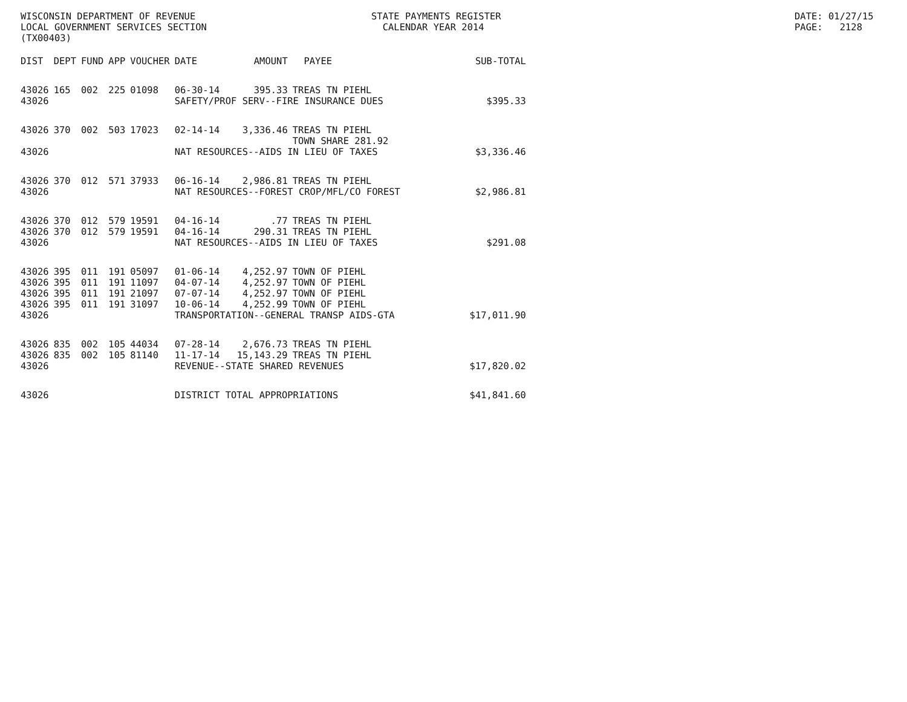WISCONSIN DEPARTMENT OF REVENUE LOCAL GOVERNMENT SERVICES SECTION (TX00403)
STATE PAYMENTS REGISTER CALENDAR YEAR 2014
DATE: 01/27/15 PAGE: 2128
| DIST | DEPT | FUND | APP | VOUCHER | DATE | AMOUNT | PAYEE | SUB-TOTAL |
| --- | --- | --- | --- | --- | --- | --- | --- | --- |
| 43026 | 165 | 002 | 225 | 01098 | 06-30-14 | 395.33 | TREAS TN PIEHL | |
| 43026 | | | | | SAFETY/PROF SERV--FIRE INSURANCE DUES | | | $395.33 |
| 43026 | 370 | 002 | 503 | 17023 | 02-14-14 | 3,336.46 | TREAS TN PIEHL TOWN SHARE 281.92 | |
| 43026 | | | | | NAT RESOURCES--AIDS IN LIEU OF TAXES | | | $3,336.46 |
| 43026 | 370 | 012 | 571 | 37933 | 06-16-14 | 2,986.81 | TREAS TN PIEHL | |
| 43026 | | | | | NAT RESOURCES--FOREST CROP/MFL/CO FOREST | | | $2,986.81 |
| 43026 | 370 | 012 | 579 | 19591 | 04-16-14 | .77 | TREAS TN PIEHL | |
| 43026 | 370 | 012 | 579 | 19591 | 04-16-14 | 290.31 | TREAS TN PIEHL | |
| 43026 | | | | | NAT RESOURCES--AIDS IN LIEU OF TAXES | | | $291.08 |
| 43026 | 395 | 011 | 191 | 05097 | 01-06-14 | 4,252.97 | TOWN OF PIEHL | |
| 43026 | 395 | 011 | 191 | 11097 | 04-07-14 | 4,252.97 | TOWN OF PIEHL | |
| 43026 | 395 | 011 | 191 | 21097 | 07-07-14 | 4,252.97 | TOWN OF PIEHL | |
| 43026 | 395 | 011 | 191 | 31097 | 10-06-14 | 4,252.99 | TOWN OF PIEHL | |
| 43026 | | | | | TRANSPORTATION--GENERAL TRANSP AIDS-GTA | | | $17,011.90 |
| 43026 | 835 | 002 | 105 | 44034 | 07-28-14 | 2,676.73 | TREAS TN PIEHL | |
| 43026 | 835 | 002 | 105 | 81140 | 11-17-14 | 15,143.29 | TREAS TN PIEHL | |
| 43026 | | | | | REVENUE--STATE SHARED REVENUES | | | $17,820.02 |
| 43026 | | | | | DISTRICT TOTAL APPROPRIATIONS | | | $41,841.60 |